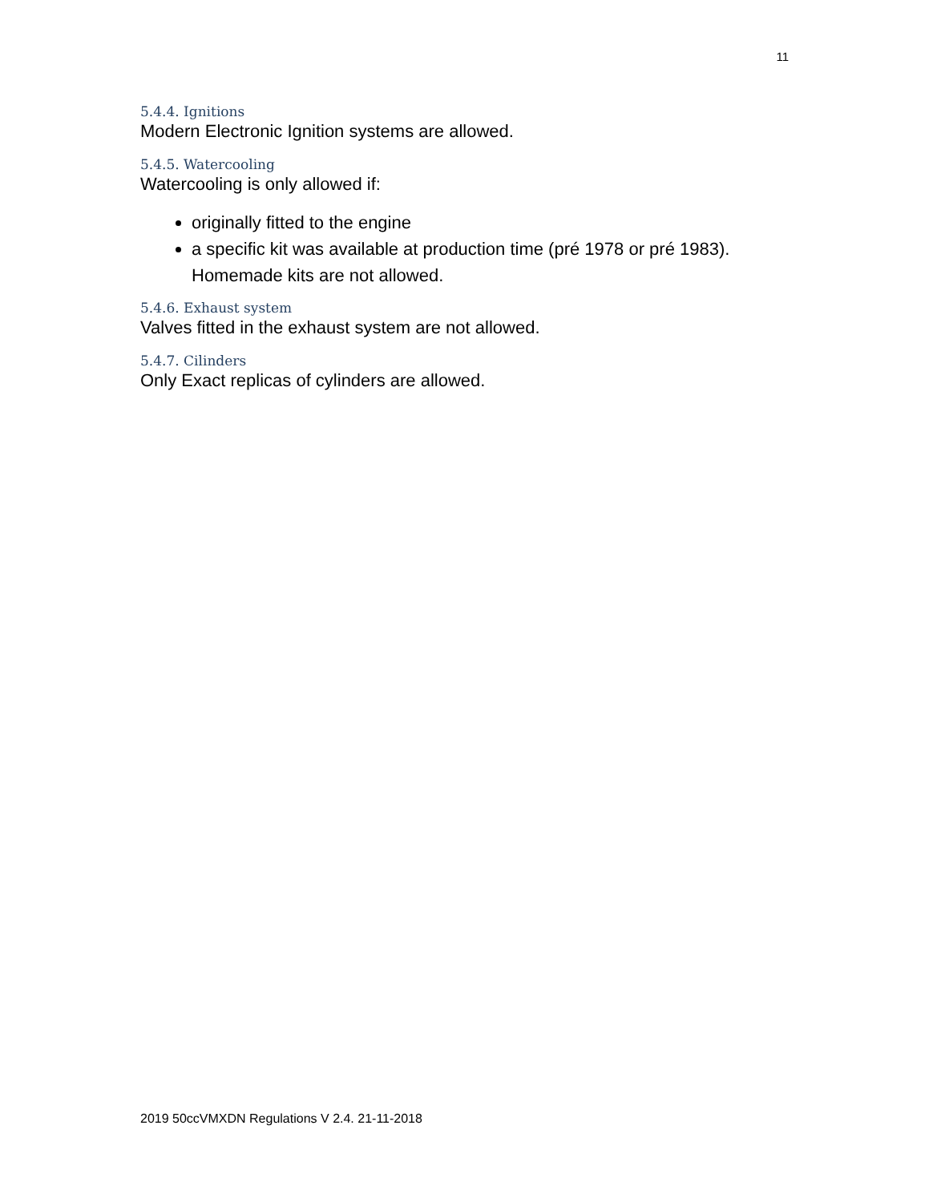11
5.4.4. Ignitions
Modern Electronic Ignition systems are allowed.
5.4.5. Watercooling
Watercooling is only allowed if:
originally fitted to the engine
a specific kit was available at production time (pré 1978 or pré 1983). Homemade kits are not allowed.
5.4.6. Exhaust system
Valves fitted in the exhaust system are not allowed.
5.4.7. Cilinders
Only Exact replicas of cylinders are allowed.
2019 50ccVMXDN Regulations V 2.4. 21-11-2018